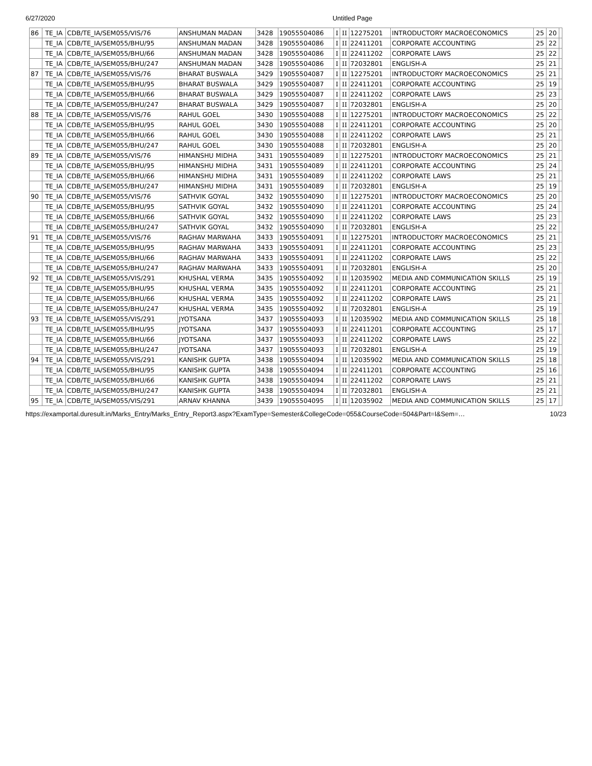6/27/2020 Untitled Page
| 86 | TE_IA | CDB/TE_IA/SEM055/VIS/76 | ANSHUMAN MADAN | 3428 | 19055504086 | I | II | 12275201 | INTRODUCTORY MACROECONOMICS | 25 | 20 | |
| | TE_IA | CDB/TE_IA/SEM055/BHU/95 | ANSHUMAN MADAN | 3428 | 19055504086 | I | II | 22411201 | CORPORATE ACCOUNTING | 25 | 22 | |
| | TE_IA | CDB/TE_IA/SEM055/BHU/66 | ANSHUMAN MADAN | 3428 | 19055504086 | I | II | 22411202 | CORPORATE LAWS | 25 | 22 | |
| | TE_IA | CDB/TE_IA/SEM055/BHU/247 | ANSHUMAN MADAN | 3428 | 19055504086 | I | II | 72032801 | ENGLISH-A | 25 | 21 | |
| 87 | TE_IA | CDB/TE_IA/SEM055/VIS/76 | BHARAT BUSWALA | 3429 | 19055504087 | I | II | 12275201 | INTRODUCTORY MACROECONOMICS | 25 | 21 | |
| | TE_IA | CDB/TE_IA/SEM055/BHU/95 | BHARAT BUSWALA | 3429 | 19055504087 | I | II | 22411201 | CORPORATE ACCOUNTING | 25 | 19 | |
| | TE_IA | CDB/TE_IA/SEM055/BHU/66 | BHARAT BUSWALA | 3429 | 19055504087 | I | II | 22411202 | CORPORATE LAWS | 25 | 23 | |
| | TE_IA | CDB/TE_IA/SEM055/BHU/247 | BHARAT BUSWALA | 3429 | 19055504087 | I | II | 72032801 | ENGLISH-A | 25 | 20 | |
| 88 | TE_IA | CDB/TE_IA/SEM055/VIS/76 | RAHUL GOEL | 3430 | 19055504088 | I | II | 12275201 | INTRODUCTORY MACROECONOMICS | 25 | 22 | |
| | TE_IA | CDB/TE_IA/SEM055/BHU/95 | RAHUL GOEL | 3430 | 19055504088 | I | II | 22411201 | CORPORATE ACCOUNTING | 25 | 20 | |
| | TE_IA | CDB/TE_IA/SEM055/BHU/66 | RAHUL GOEL | 3430 | 19055504088 | I | II | 22411202 | CORPORATE LAWS | 25 | 21 | |
| | TE_IA | CDB/TE_IA/SEM055/BHU/247 | RAHUL GOEL | 3430 | 19055504088 | I | II | 72032801 | ENGLISH-A | 25 | 20 | |
| 89 | TE_IA | CDB/TE_IA/SEM055/VIS/76 | HIMANSHU MIDHA | 3431 | 19055504089 | I | II | 12275201 | INTRODUCTORY MACROECONOMICS | 25 | 21 | |
| | TE_IA | CDB/TE_IA/SEM055/BHU/95 | HIMANSHU MIDHA | 3431 | 19055504089 | I | II | 22411201 | CORPORATE ACCOUNTING | 25 | 24 | |
| | TE_IA | CDB/TE_IA/SEM055/BHU/66 | HIMANSHU MIDHA | 3431 | 19055504089 | I | II | 22411202 | CORPORATE LAWS | 25 | 21 | |
| | TE_IA | CDB/TE_IA/SEM055/BHU/247 | HIMANSHU MIDHA | 3431 | 19055504089 | I | II | 72032801 | ENGLISH-A | 25 | 19 | |
| 90 | TE_IA | CDB/TE_IA/SEM055/VIS/76 | SATHVIK GOYAL | 3432 | 19055504090 | I | II | 12275201 | INTRODUCTORY MACROECONOMICS | 25 | 20 | |
| | TE_IA | CDB/TE_IA/SEM055/BHU/95 | SATHVIK GOYAL | 3432 | 19055504090 | I | II | 22411201 | CORPORATE ACCOUNTING | 25 | 24 | |
| | TE_IA | CDB/TE_IA/SEM055/BHU/66 | SATHVIK GOYAL | 3432 | 19055504090 | I | II | 22411202 | CORPORATE LAWS | 25 | 23 | |
| | TE_IA | CDB/TE_IA/SEM055/BHU/247 | SATHVIK GOYAL | 3432 | 19055504090 | I | II | 72032801 | ENGLISH-A | 25 | 22 | |
| 91 | TE_IA | CDB/TE_IA/SEM055/VIS/76 | RAGHAV MARWAHA | 3433 | 19055504091 | I | II | 12275201 | INTRODUCTORY MACROECONOMICS | 25 | 21 | |
| | TE_IA | CDB/TE_IA/SEM055/BHU/95 | RAGHAV MARWAHA | 3433 | 19055504091 | I | II | 22411201 | CORPORATE ACCOUNTING | 25 | 23 | |
| | TE_IA | CDB/TE_IA/SEM055/BHU/66 | RAGHAV MARWAHA | 3433 | 19055504091 | I | II | 22411202 | CORPORATE LAWS | 25 | 22 | |
| | TE_IA | CDB/TE_IA/SEM055/BHU/247 | RAGHAV MARWAHA | 3433 | 19055504091 | I | II | 72032801 | ENGLISH-A | 25 | 20 | |
| 92 | TE_IA | CDB/TE_IA/SEM055/VIS/291 | KHUSHAL VERMA | 3435 | 19055504092 | I | II | 12035902 | MEDIA AND COMMUNICATION SKILLS | 25 | 19 | |
| | TE_IA | CDB/TE_IA/SEM055/BHU/95 | KHUSHAL VERMA | 3435 | 19055504092 | I | II | 22411201 | CORPORATE ACCOUNTING | 25 | 21 | |
| | TE_IA | CDB/TE_IA/SEM055/BHU/66 | KHUSHAL VERMA | 3435 | 19055504092 | I | II | 22411202 | CORPORATE LAWS | 25 | 21 | |
| | TE_IA | CDB/TE_IA/SEM055/BHU/247 | KHUSHAL VERMA | 3435 | 19055504092 | I | II | 72032801 | ENGLISH-A | 25 | 19 | |
| 93 | TE_IA | CDB/TE_IA/SEM055/VIS/291 | JYOTSANA | 3437 | 19055504093 | I | II | 12035902 | MEDIA AND COMMUNICATION SKILLS | 25 | 18 | |
| | TE_IA | CDB/TE_IA/SEM055/BHU/95 | JYOTSANA | 3437 | 19055504093 | I | II | 22411201 | CORPORATE ACCOUNTING | 25 | 17 | |
| | TE_IA | CDB/TE_IA/SEM055/BHU/66 | JYOTSANA | 3437 | 19055504093 | I | II | 22411202 | CORPORATE LAWS | 25 | 22 | |
| | TE_IA | CDB/TE_IA/SEM055/BHU/247 | JYOTSANA | 3437 | 19055504093 | I | II | 72032801 | ENGLISH-A | 25 | 19 | |
| 94 | TE_IA | CDB/TE_IA/SEM055/VIS/291 | KANISHK GUPTA | 3438 | 19055504094 | I | II | 12035902 | MEDIA AND COMMUNICATION SKILLS | 25 | 18 | |
| | TE_IA | CDB/TE_IA/SEM055/BHU/95 | KANISHK GUPTA | 3438 | 19055504094 | I | II | 22411201 | CORPORATE ACCOUNTING | 25 | 16 | |
| | TE_IA | CDB/TE_IA/SEM055/BHU/66 | KANISHK GUPTA | 3438 | 19055504094 | I | II | 22411202 | CORPORATE LAWS | 25 | 21 | |
| | TE_IA | CDB/TE_IA/SEM055/BHU/247 | KANISHK GUPTA | 3438 | 19055504094 | I | II | 72032801 | ENGLISH-A | 25 | 21 | |
| 95 | TE_IA | CDB/TE_IA/SEM055/VIS/291 | ARNAV KHANNA | 3439 | 19055504095 | I | II | 12035902 | MEDIA AND COMMUNICATION SKILLS | 25 | 17 | |
https://examportal.duresult.in/Marks_Entry/Marks_Entry_Report3.aspx?ExamType=Semester&CollegeCode=055&CourseCode=504&Part=I&Sem=… 10/23